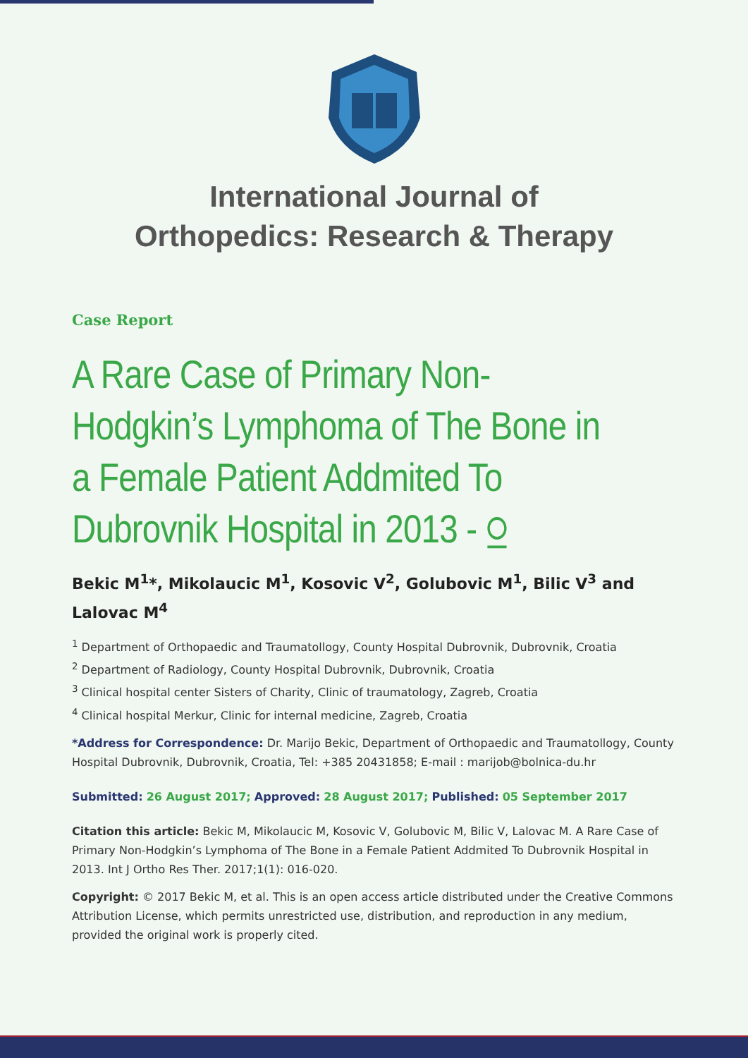International Journal of
Orthopedics: Research & Therapy
Case Report
A Rare Case of Primary Non-Hodgkin’s Lymphoma of The Bone in a Female Patient Addmited To Dubrovnik Hospital in 2013 - ⍜
Bekic M<sup>1</sup>*, Mikolaucic M<sup>1</sup>, Kosovic V<sup>2</sup>, Golubovic M<sup>1</sup>, Bilic V<sup>3</sup> and Lalovac M<sup>4</sup>
<sup>1</sup> Department of Orthopaedic and Traumatollogy, County Hospital Dubrovnik, Dubrovnik, Croatia
<sup>2</sup> Department of Radiology, County Hospital Dubrovnik, Dubrovnik, Croatia
<sup>3</sup> Clinical hospital center Sisters of Charity, Clinic of traumatology, Zagreb, Croatia
<sup>4</sup> Clinical hospital Merkur, Clinic for internal medicine, Zagreb, Croatia
*Address for Correspondence: Dr. Marijo Bekic, Department of Orthopaedic and Traumatollogy, County Hospital Dubrovnik, Dubrovnik, Croatia, Tel: +385 20431858; E-mail : marijob@bolnica-du.hr
Submitted: 26 August 2017; Approved: 28 August 2017; Published: 05 September 2017
Citation this article: Bekic M, Mikolaucic M, Kosovic V, Golubovic M, Bilic V, Lalovac M. A Rare Case of Primary Non-Hodgkin’s Lymphoma of The Bone in a Female Patient Addmited To Dubrovnik Hospital in 2013. Int J Ortho Res Ther. 2017;1(1): 016-020.
Copyright: © 2017 Bekic M, et al. This is an open access article distributed under the Creative Commons Attribution License, which permits unrestricted use, distribution, and reproduction in any medium, provided the original work is properly cited.